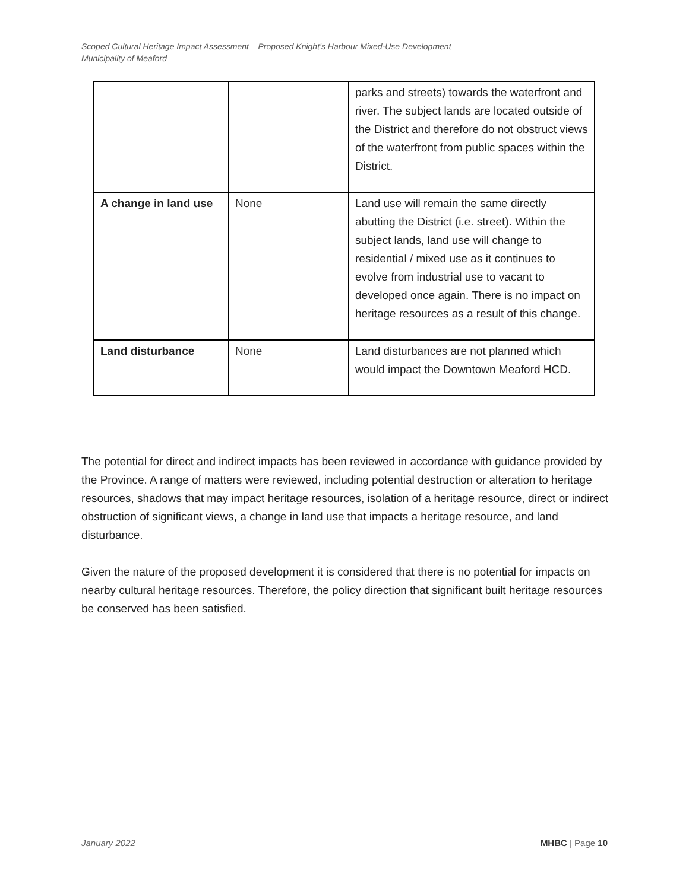Scoped Cultural Heritage Impact Assessment – Proposed Knight’s Harbour Mixed-Use Development
Municipality of Meaford
| | | parks and streets) towards the waterfront and river. The subject lands are located outside of the District and therefore do not obstruct views of the waterfront from public spaces within the District. |
| A change in land use | None | Land use will remain the same directly abutting the District (i.e. street). Within the subject lands, land use will change to residential / mixed use as it continues to evolve from industrial use to vacant to developed once again. There is no impact on heritage resources as a result of this change. |
| Land disturbance | None | Land disturbances are not planned which would impact the Downtown Meaford HCD. |
The potential for direct and indirect impacts has been reviewed in accordance with guidance provided by the Province. A range of matters were reviewed, including potential destruction or alteration to heritage resources, shadows that may impact heritage resources, isolation of a heritage resource, direct or indirect obstruction of significant views, a change in land use that impacts a heritage resource, and land disturbance.
Given the nature of the proposed development it is considered that there is no potential for impacts on nearby cultural heritage resources. Therefore, the policy direction that significant built heritage resources be conserved has been satisfied.
January 2022 MHBC | Page 10